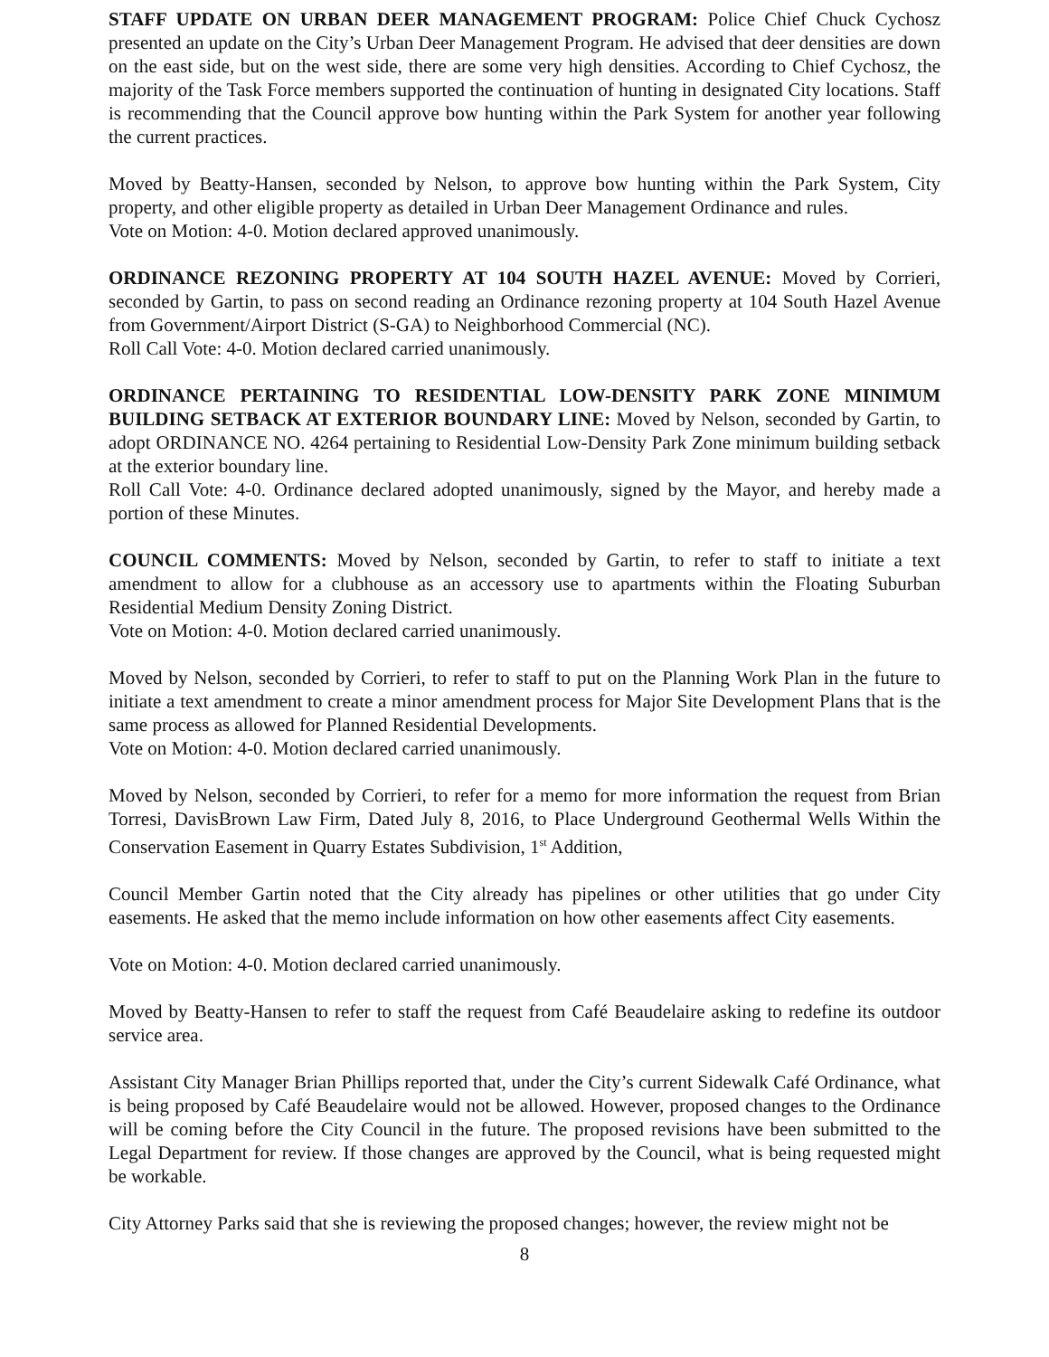STAFF UPDATE ON URBAN DEER MANAGEMENT PROGRAM: Police Chief Chuck Cychosz presented an update on the City’s Urban Deer Management Program. He advised that deer densities are down on the east side, but on the west side, there are some very high densities. According to Chief Cychosz, the majority of the Task Force members supported the continuation of hunting in designated City locations. Staff is recommending that the Council approve bow hunting within the Park System for another year following the current practices.
Moved by Beatty-Hansen, seconded by Nelson, to approve bow hunting within the Park System, City property, and other eligible property as detailed in Urban Deer Management Ordinance and rules.
Vote on Motion: 4-0. Motion declared approved unanimously.
ORDINANCE REZONING PROPERTY AT 104 SOUTH HAZEL AVENUE: Moved by Corrieri, seconded by Gartin, to pass on second reading an Ordinance rezoning property at 104 South Hazel Avenue from Government/Airport District (S-GA) to Neighborhood Commercial (NC).
Roll Call Vote: 4-0. Motion declared carried unanimously.
ORDINANCE PERTAINING TO RESIDENTIAL LOW-DENSITY PARK ZONE MINIMUM BUILDING SETBACK AT EXTERIOR BOUNDARY LINE: Moved by Nelson, seconded by Gartin, to adopt ORDINANCE NO. 4264 pertaining to Residential Low-Density Park Zone minimum building setback at the exterior boundary line.
Roll Call Vote: 4-0. Ordinance declared adopted unanimously, signed by the Mayor, and hereby made a portion of these Minutes.
COUNCIL COMMENTS: Moved by Nelson, seconded by Gartin, to refer to staff to initiate a text amendment to allow for a clubhouse as an accessory use to apartments within the Floating Suburban Residential Medium Density Zoning District.
Vote on Motion: 4-0. Motion declared carried unanimously.
Moved by Nelson, seconded by Corrieri, to refer to staff to put on the Planning Work Plan in the future to initiate a text amendment to create a minor amendment process for Major Site Development Plans that is the same process as allowed for Planned Residential Developments.
Vote on Motion: 4-0. Motion declared carried unanimously.
Moved by Nelson, seconded by Corrieri, to refer for a memo for more information the request from Brian Torresi, DavisBrown Law Firm, Dated July 8, 2016, to Place Underground Geothermal Wells Within the Conservation Easement in Quarry Estates Subdivision, 1<sup>st</sup> Addition,
Council Member Gartin noted that the City already has pipelines or other utilities that go under City easements. He asked that the memo include information on how other easements affect City easements.
Vote on Motion: 4-0. Motion declared carried unanimously.
Moved by Beatty-Hansen to refer to staff the request from Café Beaudelaire asking to redefine its outdoor service area.
Assistant City Manager Brian Phillips reported that, under the City’s current Sidewalk Café Ordinance, what is being proposed by Café Beaudelaire would not be allowed. However, proposed changes to the Ordinance will be coming before the City Council in the future. The proposed revisions have been submitted to the Legal Department for review. If those changes are approved by the Council, what is being requested might be workable.
City Attorney Parks said that she is reviewing the proposed changes; however, the review might not be
8